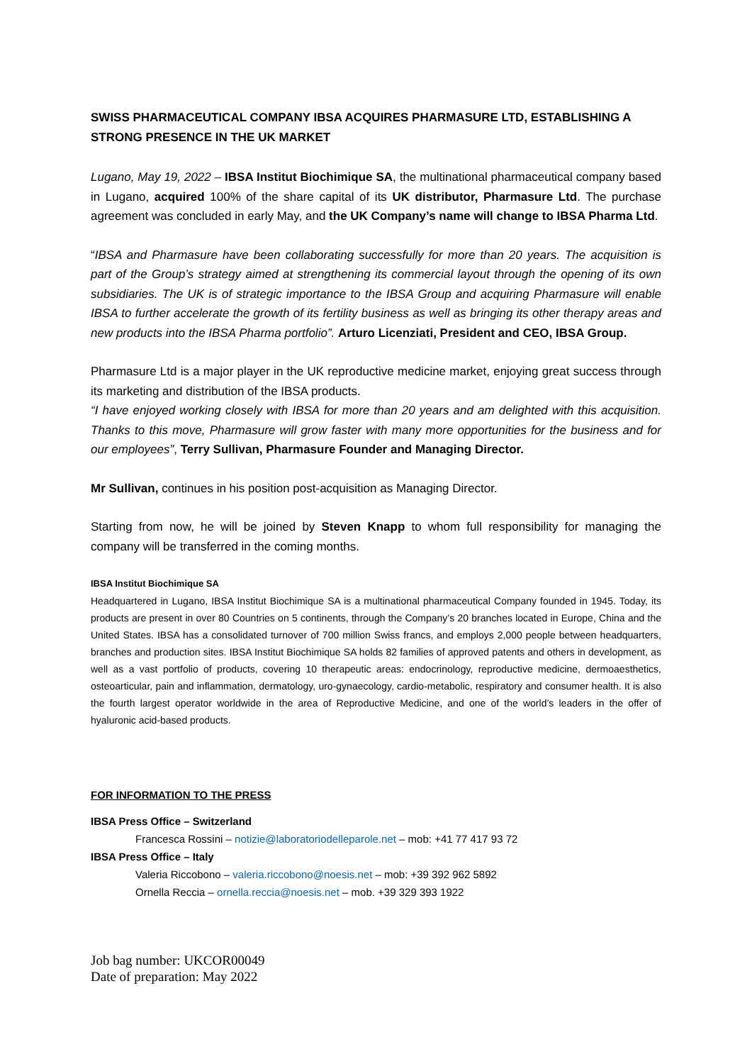SWISS PHARMACEUTICAL COMPANY IBSA ACQUIRES PHARMASURE LTD, ESTABLISHING A STRONG PRESENCE IN THE UK MARKET
Lugano, May 19, 2022 – IBSA Institut Biochimique SA, the multinational pharmaceutical company based in Lugano, acquired 100% of the share capital of its UK distributor, Pharmasure Ltd. The purchase agreement was concluded in early May, and the UK Company’s name will change to IBSA Pharma Ltd.
“IBSA and Pharmasure have been collaborating successfully for more than 20 years. The acquisition is part of the Group’s strategy aimed at strengthening its commercial layout through the opening of its own subsidiaries. The UK is of strategic importance to the IBSA Group and acquiring Pharmasure will enable IBSA to further accelerate the growth of its fertility business as well as bringing its other therapy areas and new products into the IBSA Pharma portfolio”. Arturo Licenziati, President and CEO, IBSA Group.
Pharmasure Ltd is a major player in the UK reproductive medicine market, enjoying great success through its marketing and distribution of the IBSA products.
“I have enjoyed working closely with IBSA for more than 20 years and am delighted with this acquisition. Thanks to this move, Pharmasure will grow faster with many more opportunities for the business and for our employees”, Terry Sullivan, Pharmasure Founder and Managing Director.
Mr Sullivan, continues in his position post-acquisition as Managing Director.
Starting from now, he will be joined by Steven Knapp to whom full responsibility for managing the company will be transferred in the coming months.
IBSA Institut Biochimique SA
Headquartered in Lugano, IBSA Institut Biochimique SA is a multinational pharmaceutical Company founded in 1945. Today, its products are present in over 80 Countries on 5 continents, through the Company’s 20 branches located in Europe, China and the United States. IBSA has a consolidated turnover of 700 million Swiss francs, and employs 2,000 people between headquarters, branches and production sites. IBSA Institut Biochimique SA holds 82 families of approved patents and others in development, as well as a vast portfolio of products, covering 10 therapeutic areas: endocrinology, reproductive medicine, dermoaesthetics, osteoarticular, pain and inflammation, dermatology, uro-gynaecology, cardio-metabolic, respiratory and consumer health. It is also the fourth largest operator worldwide in the area of Reproductive Medicine, and one of the world’s leaders in the offer of hyaluronic acid-based products.
FOR INFORMATION TO THE PRESS
IBSA Press Office – Switzerland
Francesca Rossini – notizie@laboratoriodelleparole.net – mob: +41 77 417 93 72
IBSA Press Office – Italy
Valeria Riccobono – valeria.riccobono@noesis.net – mob: +39 392 962 5892
Ornella Reccia – ornella.reccia@noesis.net – mob. +39 329 393 1922
Job bag number: UKCOR00049
Date of preparation: May 2022